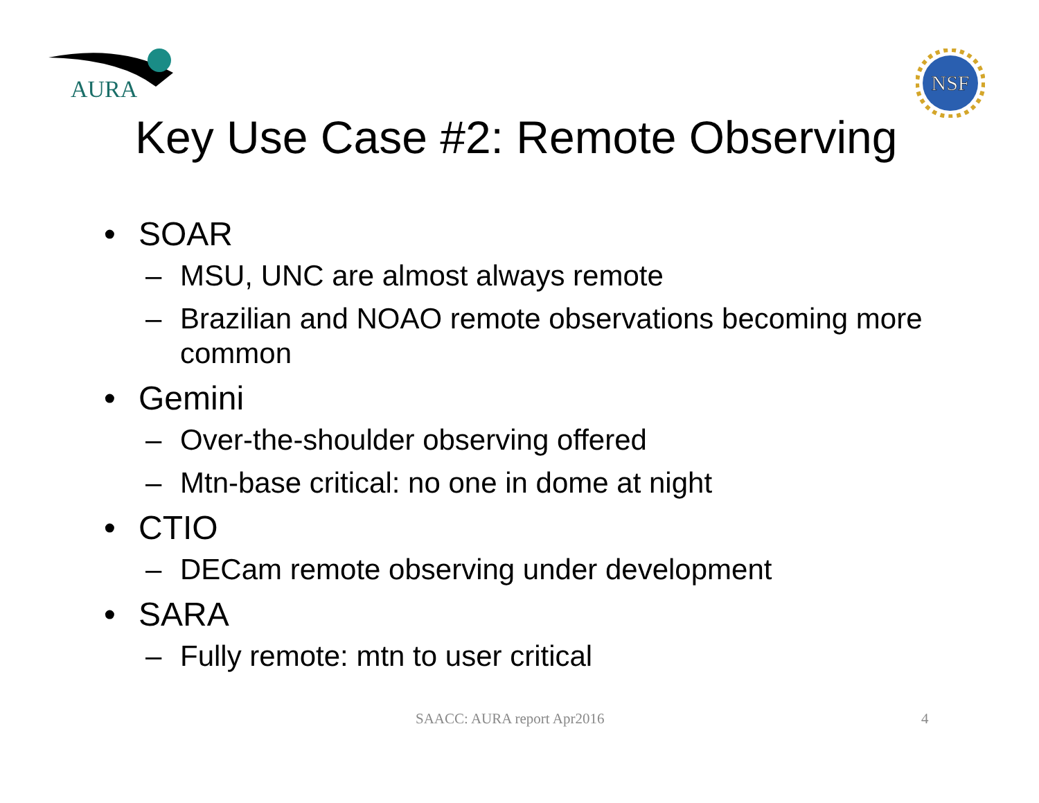AURA
NSF
Key Use Case #2: Remote Observing
• SOAR
– MSU, UNC are almost always remote
– Brazilian and NOAO remote observations becoming more common
• Gemini
– Over-the-shoulder observing offered
– Mtn-base critical: no one in dome at night
• CTIO
– DECam remote observing under development
• SARA
– Fully remote: mtn to user critical
SAACC: AURA report Apr2016 4